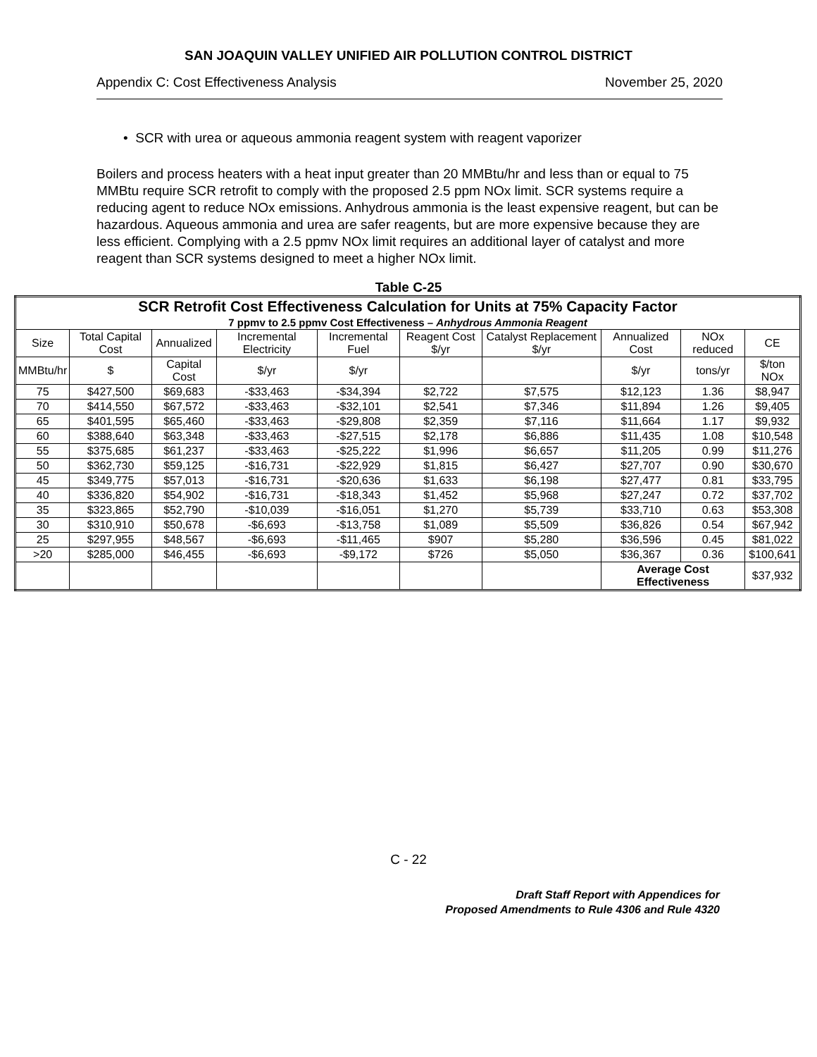SAN JOAQUIN VALLEY UNIFIED AIR POLLUTION CONTROL DISTRICT
Appendix C: Cost Effectiveness Analysis November 25, 2020
• SCR with urea or aqueous ammonia reagent system with reagent vaporizer
Boilers and process heaters with a heat input greater than 20 MMBtu/hr and less than or equal to 75 MMBtu require SCR retrofit to comply with the proposed 2.5 ppm NOx limit. SCR systems require a reducing agent to reduce NOx emissions. Anhydrous ammonia is the least expensive reagent, but can be hazardous. Aqueous ammonia and urea are safer reagents, but are more expensive because they are less efficient. Complying with a 2.5 ppmv NOx limit requires an additional layer of catalyst and more reagent than SCR systems designed to meet a higher NOx limit.
Table C-25
| SCR Retrofit Cost Effectiveness Calculation for Units at 75% Capacity Factor | | | | | | | | | |
| --- | --- | --- | --- | --- | --- | --- | --- | --- | --- |
| 7 ppmv to 2.5 ppmv Cost Effectiveness – Anhydrous Ammonia Reagent | | | | | | | | | |
| Size | Total Capital Cost | Annualized | Incremental Electricity | Incremental Fuel | Reagent Cost $/yr | Catalyst Replacement $/yr | Annualized Cost | NOx reduced | CE |
| MMBtu/hr | $ | Capital Cost | $/yr | $/yr | | | $/yr | tons/yr | $/ton NOx |
| 75 | $427,500 | $69,683 | -$33,463 | -$34,394 | $2,722 | $7,575 | $12,123 | 1.36 | $8,947 |
| 70 | $414,550 | $67,572 | -$33,463 | -$32,101 | $2,541 | $7,346 | $11,894 | 1.26 | $9,405 |
| 65 | $401,595 | $65,460 | -$33,463 | -$29,808 | $2,359 | $7,116 | $11,664 | 1.17 | $9,932 |
| 60 | $388,640 | $63,348 | -$33,463 | -$27,515 | $2,178 | $6,886 | $11,435 | 1.08 | $10,548 |
| 55 | $375,685 | $61,237 | -$33,463 | -$25,222 | $1,996 | $6,657 | $11,205 | 0.99 | $11,276 |
| 50 | $362,730 | $59,125 | -$16,731 | -$22,929 | $1,815 | $6,427 | $27,707 | 0.90 | $30,670 |
| 45 | $349,775 | $57,013 | -$16,731 | -$20,636 | $1,633 | $6,198 | $27,477 | 0.81 | $33,795 |
| 40 | $336,820 | $54,902 | -$16,731 | -$18,343 | $1,452 | $5,968 | $27,247 | 0.72 | $37,702 |
| 35 | $323,865 | $52,790 | -$10,039 | -$16,051 | $1,270 | $5,739 | $33,710 | 0.63 | $53,308 |
| 30 | $310,910 | $50,678 | -$6,693 | -$13,758 | $1,089 | $5,509 | $36,826 | 0.54 | $67,942 |
| 25 | $297,955 | $48,567 | -$6,693 | -$11,465 | $907 | $5,280 | $36,596 | 0.45 | $81,022 |
| >20 | $285,000 | $46,455 | -$6,693 | -$9,172 | $726 | $5,050 | $36,367 | 0.36 | $100,641 |
| | | | | | | | Average Cost Effectiveness | | $37,932 |
C - 22
Draft Staff Report with Appendices for
Proposed Amendments to Rule 4306 and Rule 4320